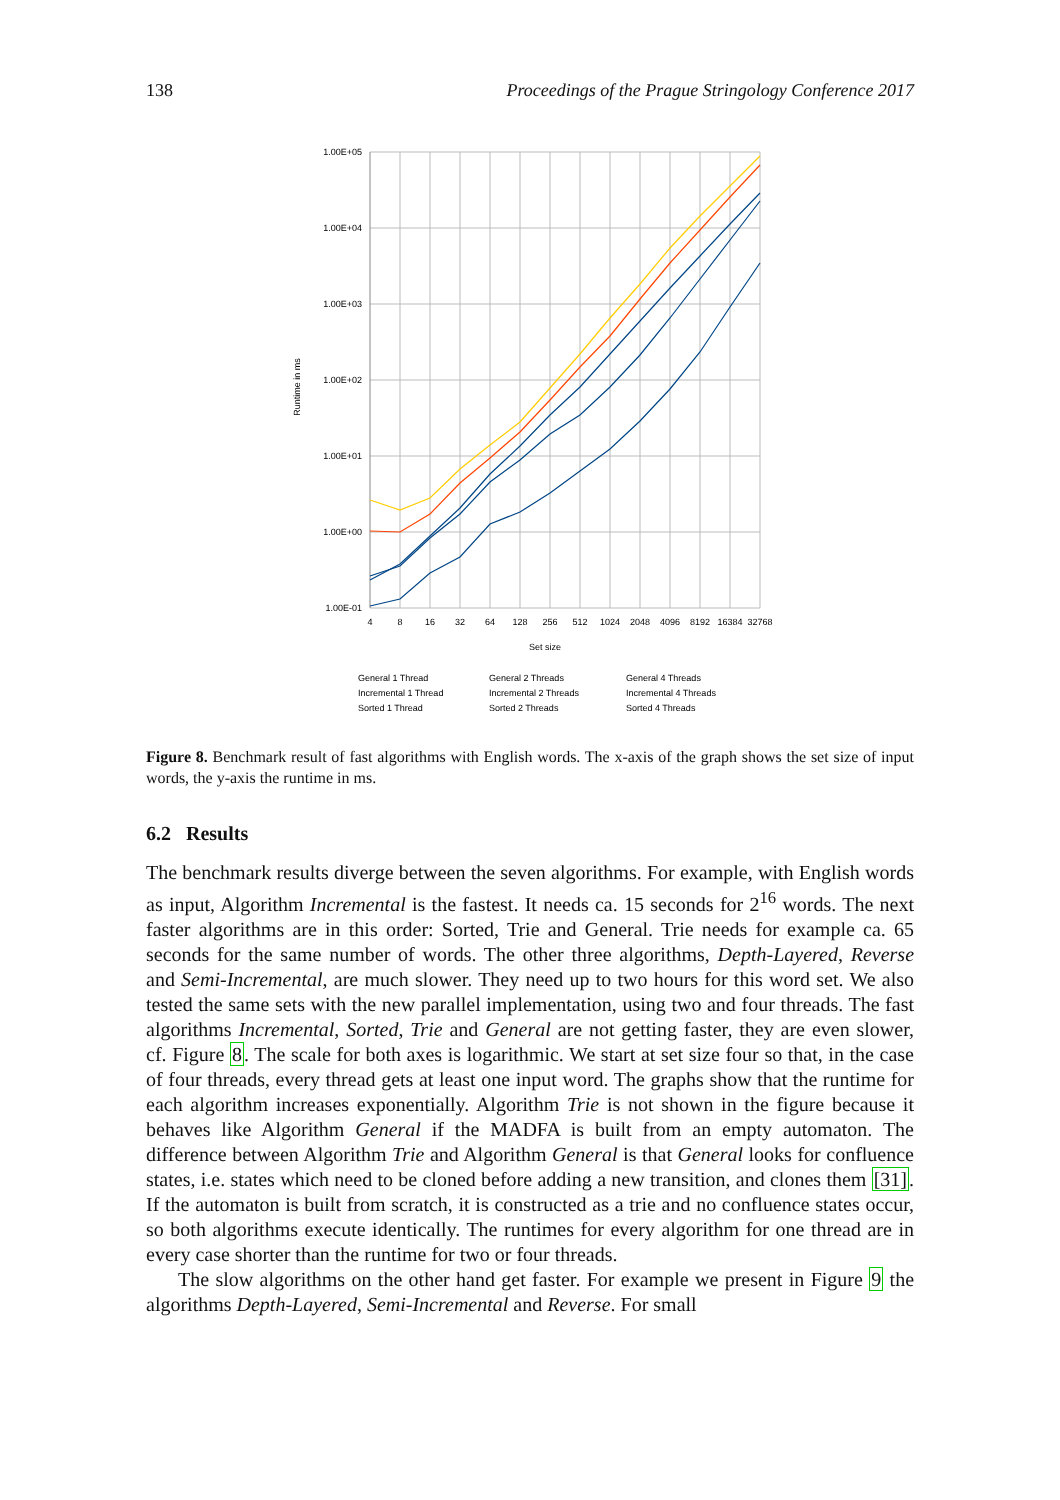138 Proceedings of the Prague Stringology Conference 2017
1.00E+05
1.00E+04
1.00E+03
1.00E+02
1.00E+01
1.00E+00
1.00E-01
4
8
16
32
64
128
256
512
1024
2048
4096
8192
16384
32768
Set size
Runtime in ms
General 1 Thread
General 2 Threads
General 4 Threads
Incremental 1 Thread
Incremental 2 Threads
Incremental 4 Threads
Sorted 1 Thread
Sorted 2 Threads
Sorted 4 Threads
Figure 8. Benchmark result of fast algorithms with English words. The x-axis of the graph shows the set size of input words, the y-axis the runtime in ms.
6.2 Results
The benchmark results diverge between the seven algorithms. For example, with English words as input, Algorithm Incremental is the fastest. It needs ca. 15 seconds for 2<sup>16</sup> words. The next faster algorithms are in this order: Sorted, Trie and General. Trie needs for example ca. 65 seconds for the same number of words. The other three algorithms, Depth-Layered, Reverse and Semi-Incremental, are much slower. They need up to two hours for this word set. We also tested the same sets with the new parallel implementation, using two and four threads. The fast algorithms Incremental, Sorted, Trie and General are not getting faster, they are even slower, cf. Figure 8. The scale for both axes is logarithmic. We start at set size four so that, in the case of four threads, every thread gets at least one input word. The graphs show that the runtime for each algorithm increases exponentially. Algorithm Trie is not shown in the figure because it behaves like Algorithm General if the MADFA is built from an empty automaton. The difference between Algorithm Trie and Algorithm General is that General looks for confluence states, i.e. states which need to be cloned before adding a new transition, and clones them [31]. If the automaton is built from scratch, it is constructed as a trie and no confluence states occur, so both algorithms execute identically. The runtimes for every algorithm for one thread are in every case shorter than the runtime for two or four threads.
The slow algorithms on the other hand get faster. For example we present in Figure 9 the algorithms Depth-Layered, Semi-Incremental and Reverse. For small